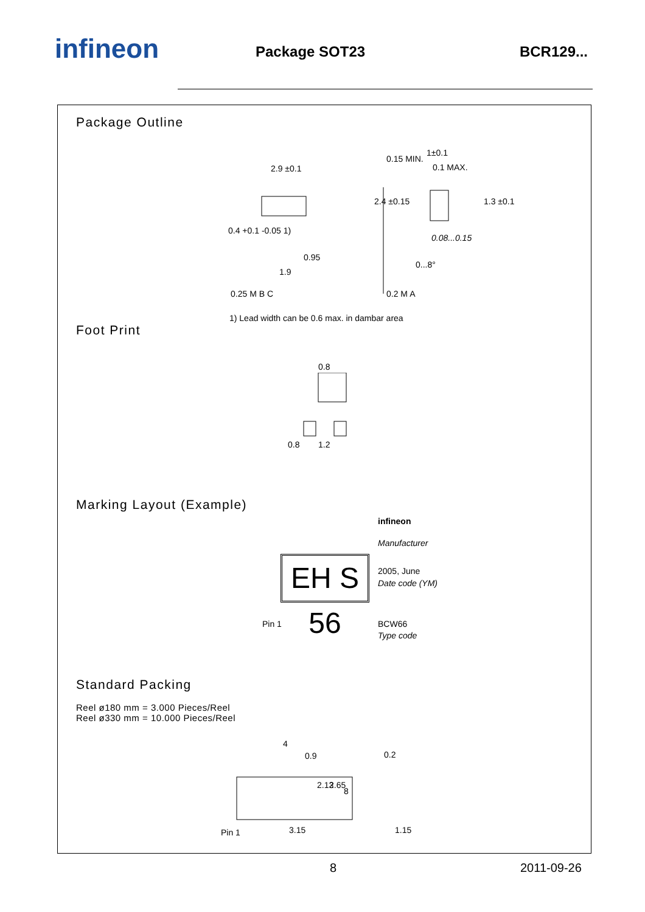infineon
Package SOT23 BCR129...
Package Outline
2.9 ±0.1
0.4 +0.1 -0.05 1)
0.95
1.9
0.25 M B C
1±0.1
0.1 MAX.
0.15 MIN.
2.4 ±0.15 1.3 ±0.1
0.08...0.15
0...8°
0.2 M A
1) Lead width can be 0.6 max. in dambar area
Foot Print
0.8
0.8 1.2
Marking Layout (Example)
EH S 56
infineon
Manufacturer
2005, June
Date code (YM)
Pin 1 BCW66
Type code
Standard Packing
Reel ø180 mm = 3.000 Pieces/Reel
Reel ø330 mm = 10.000 Pieces/Reel
4
0.9
2.13 2.65
8
0.2
Pin 1 3.15 1.15
8 2011-09-26